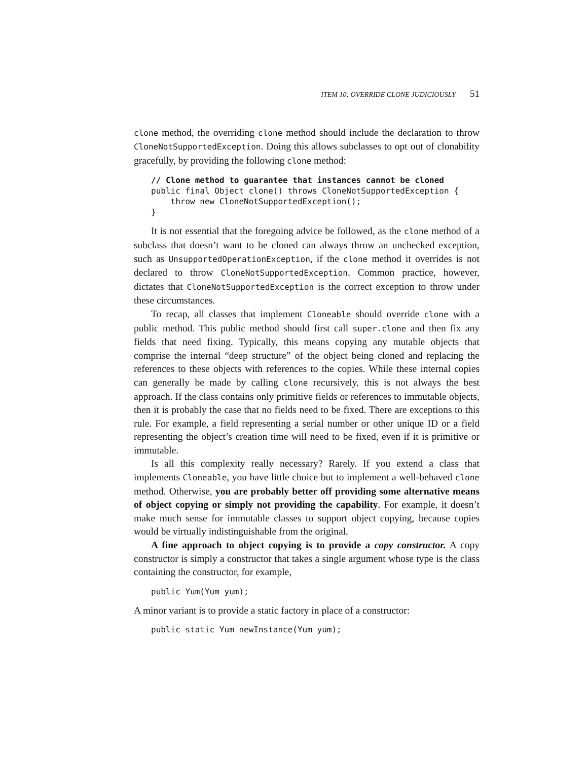ITEM 10: OVERRIDE CLONE JUDICIOUSLY 51
clone method, the overriding clone method should include the declaration to throw CloneNotSupportedException. Doing this allows subclasses to opt out of clonability gracefully, by providing the following clone method:
// Clone method to guarantee that instances cannot be cloned
public final Object clone() throws CloneNotSupportedException {
    throw new CloneNotSupportedException();
}
It is not essential that the foregoing advice be followed, as the clone method of a subclass that doesn’t want to be cloned can always throw an unchecked exception, such as UnsupportedOperationException, if the clone method it overrides is not declared to throw CloneNotSupportedException. Common practice, however, dictates that CloneNotSupportedException is the correct exception to throw under these circumstances.
To recap, all classes that implement Cloneable should override clone with a public method. This public method should first call super.clone and then fix any fields that need fixing. Typically, this means copying any mutable objects that comprise the internal “deep structure” of the object being cloned and replacing the references to these objects with references to the copies. While these internal copies can generally be made by calling clone recursively, this is not always the best approach. If the class contains only primitive fields or references to immutable objects, then it is probably the case that no fields need to be fixed. There are exceptions to this rule. For example, a field representing a serial number or other unique ID or a field representing the object’s creation time will need to be fixed, even if it is primitive or immutable.
Is all this complexity really necessary? Rarely. If you extend a class that implements Cloneable, you have little choice but to implement a well-behaved clone method. Otherwise, you are probably better off providing some alternative means of object copying or simply not providing the capability. For example, it doesn’t make much sense for immutable classes to support object copying, because copies would be virtually indistinguishable from the original.
A fine approach to object copying is to provide a copy constructor. A copy constructor is simply a constructor that takes a single argument whose type is the class containing the constructor, for example,
public Yum(Yum yum);
A minor variant is to provide a static factory in place of a constructor:
public static Yum newInstance(Yum yum);